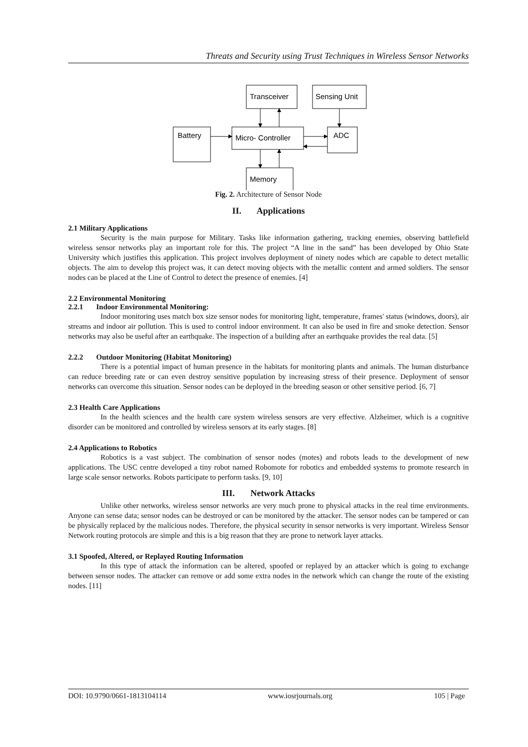Threats and Security using Trust Techniques in Wireless Sensor Networks
Transceiver
Sensing Unit
Battery
Micro- Controller
ADC
Memory
Fig. 2. Architecture of Sensor Node
II. Applications
2.1 Military Applications
Security is the main purpose for Military. Tasks like information gathering, tracking enemies, observing battlefield wireless sensor networks play an important role for this. The project “A line in the sand” has been developed by Ohio State University which justifies this application. This project involves deployment of ninety nodes which are capable to detect metallic objects. The aim to develop this project was, it can detect moving objects with the metallic content and armed soldiers. The sensor nodes can be placed at the Line of Control to detect the presence of enemies. [4]
2.2 Environmental Monitoring
2.2.1 Indoor Environmental Monitoring:
Indoor monitoring uses match box size sensor nodes for monitoring light, temperature, frames' status (windows, doors), air streams and indoor air pollution. This is used to control indoor environment. It can also be used in fire and smoke detection. Sensor networks may also be useful after an earthquake. The inspection of a building after an earthquake provides the real data. [5]
2.2.2 Outdoor Monitoring (Habitat Monitoring)
There is a potential impact of human presence in the habitats for monitoring plants and animals. The human disturbance can reduce breeding rate or can even destroy sensitive population by increasing stress of their presence. Deployment of sensor networks can overcome this situation. Sensor nodes can be deployed in the breeding season or other sensitive period. [6, 7]
2.3 Health Care Applications
In the health sciences and the health care system wireless sensors are very effective. Alzheimer, which is a cognitive disorder can be monitored and controlled by wireless sensors at its early stages. [8]
2.4 Applications to Robotics
Robotics is a vast subject. The combination of sensor nodes (motes) and robots leads to the development of new applications. The USC centre developed a tiny robot named Robomote for robotics and embedded systems to promote research in large scale sensor networks. Robots participate to perform tasks. [9, 10]
III. Network Attacks
Unlike other networks, wireless sensor networks are very much prone to physical attacks in the real time environments. Anyone can sense data; sensor nodes can be destroyed or can be monitored by the attacker. The sensor nodes can be tampered or can be physically replaced by the malicious nodes. Therefore, the physical security in sensor networks is very important. Wireless Sensor Network routing protocols are simple and this is a big reason that they are prone to network layer attacks.
3.1 Spoofed, Altered, or Replayed Routing Information
In this type of attack the information can be altered, spoofed or replayed by an attacker which is going to exchange between sensor nodes. The attacker can remove or add some extra nodes in the network which can change the route of the existing nodes. [11]
DOI: 10.9790/0661-1813104114 www.iosrjournals.org 105 | Page